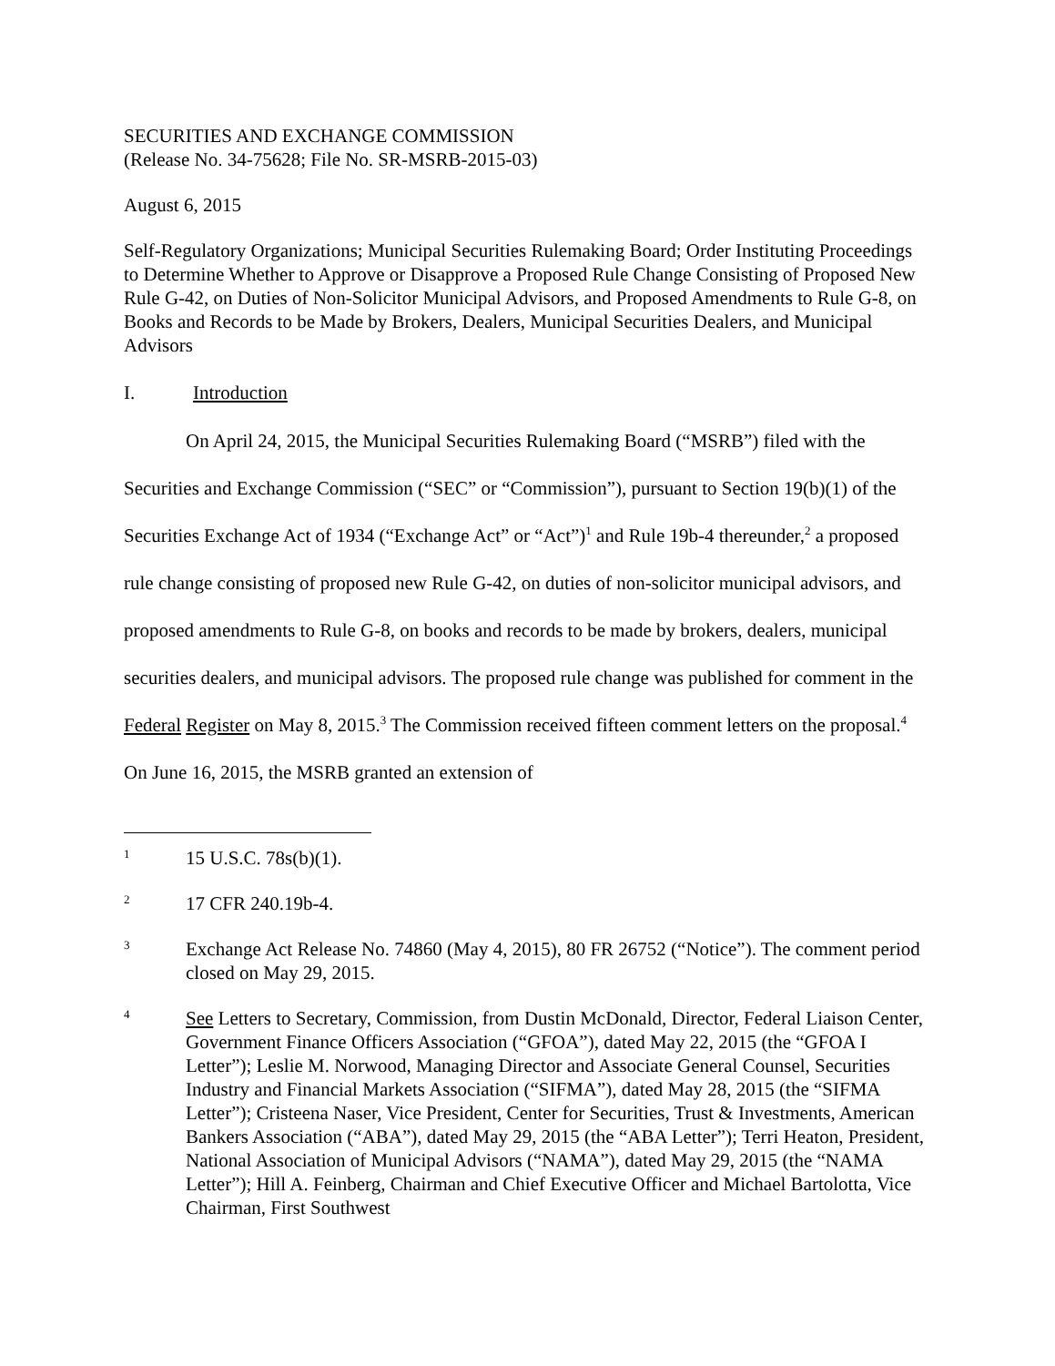SECURITIES AND EXCHANGE COMMISSION
(Release No. 34-75628; File No. SR-MSRB-2015-03)
August 6, 2015
Self-Regulatory Organizations; Municipal Securities Rulemaking Board; Order Instituting Proceedings to Determine Whether to Approve or Disapprove a Proposed Rule Change Consisting of Proposed New Rule G-42, on Duties of Non-Solicitor Municipal Advisors, and Proposed Amendments to Rule G-8, on Books and Records to be Made by Brokers, Dealers, Municipal Securities Dealers, and Municipal Advisors
I. Introduction
On April 24, 2015, the Municipal Securities Rulemaking Board (“MSRB”) filed with the Securities and Exchange Commission (“SEC” or “Commission”), pursuant to Section 19(b)(1) of the Securities Exchange Act of 1934 (“Exchange Act” or “Act”)<sup>1</sup> and Rule 19b-4 thereunder,<sup>2</sup> a proposed rule change consisting of proposed new Rule G-42, on duties of non-solicitor municipal advisors, and proposed amendments to Rule G-8, on books and records to be made by brokers, dealers, municipal securities dealers, and municipal advisors. The proposed rule change was published for comment in the Federal Register on May 8, 2015.<sup>3</sup> The Commission received fifteen comment letters on the proposal.<sup>4</sup> On June 16, 2015, the MSRB granted an extension of
1
15 U.S.C. 78s(b)(1).
2
17 CFR 240.19b-4.
3
Exchange Act Release No. 74860 (May 4, 2015), 80 FR 26752 (“Notice”). The comment period closed on May 29, 2015.
4
See Letters to Secretary, Commission, from Dustin McDonald, Director, Federal Liaison Center, Government Finance Officers Association (“GFOA”), dated May 22, 2015 (the “GFOA I Letter”); Leslie M. Norwood, Managing Director and Associate General Counsel, Securities Industry and Financial Markets Association (“SIFMA”), dated May 28, 2015 (the “SIFMA Letter”); Cristeena Naser, Vice President, Center for Securities, Trust & Investments, American Bankers Association (“ABA”), dated May 29, 2015 (the “ABA Letter”); Terri Heaton, President, National Association of Municipal Advisors (“NAMA”), dated May 29, 2015 (the “NAMA Letter”); Hill A. Feinberg, Chairman and Chief Executive Officer and Michael Bartolotta, Vice Chairman, First Southwest